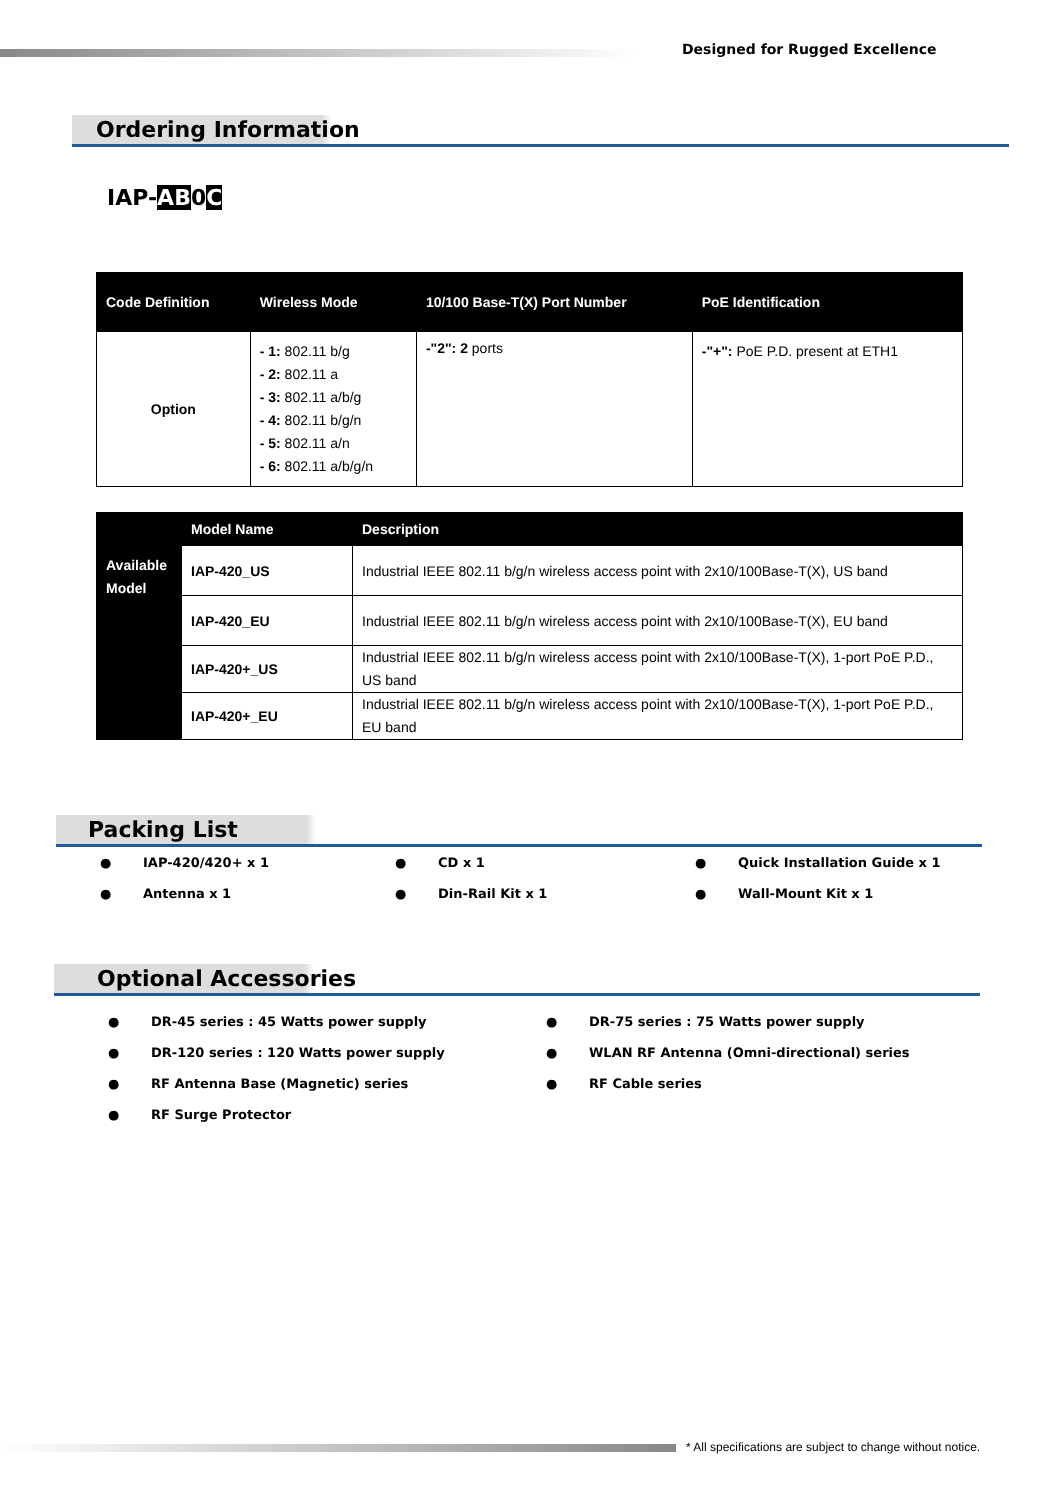Designed for Rugged Excellence
Ordering Information
IAP-AB0C
| Code Definition | Wireless Mode | 10/100 Base-T(X) Port Number | PoE Identification |
| --- | --- | --- | --- |
| Option | - 1: 802.11 b/g - 2: 802.11 a - 3: 802.11 a/b/g - 4: 802.11 b/g/n - 5: 802.11 a/n - 6: 802.11 a/b/g/n | -"2": 2 ports | -"+": PoE P.D. present at ETH1 |
| | Model Name | Description |
| --- | --- | --- |
| Available Model | IAP-420_US | Industrial IEEE 802.11 b/g/n wireless access point with 2x10/100Base-T(X), US band |
| | IAP-420_EU | Industrial IEEE 802.11 b/g/n wireless access point with 2x10/100Base-T(X), EU band |
| | IAP-420+_US | Industrial IEEE 802.11 b/g/n wireless access point with 2x10/100Base-T(X), 1-port PoE P.D., US band |
| | IAP-420+_EU | Industrial IEEE 802.11 b/g/n wireless access point with 2x10/100Base-T(X), 1-port PoE P.D., EU band |
Packing List
● IAP-420/420+ x 1
● CD x 1
● Quick Installation Guide x 1
● Antenna x 1
● Din-Rail Kit x 1
● Wall-Mount Kit x 1
Optional Accessories
● DR-45 series : 45 Watts power supply
● DR-75 series : 75 Watts power supply
● DR-120 series : 120 Watts power supply
● WLAN RF Antenna (Omni-directional) series
● RF Antenna Base (Magnetic) series
● RF Cable series
● RF Surge Protector
* All specifications are subject to change without notice.